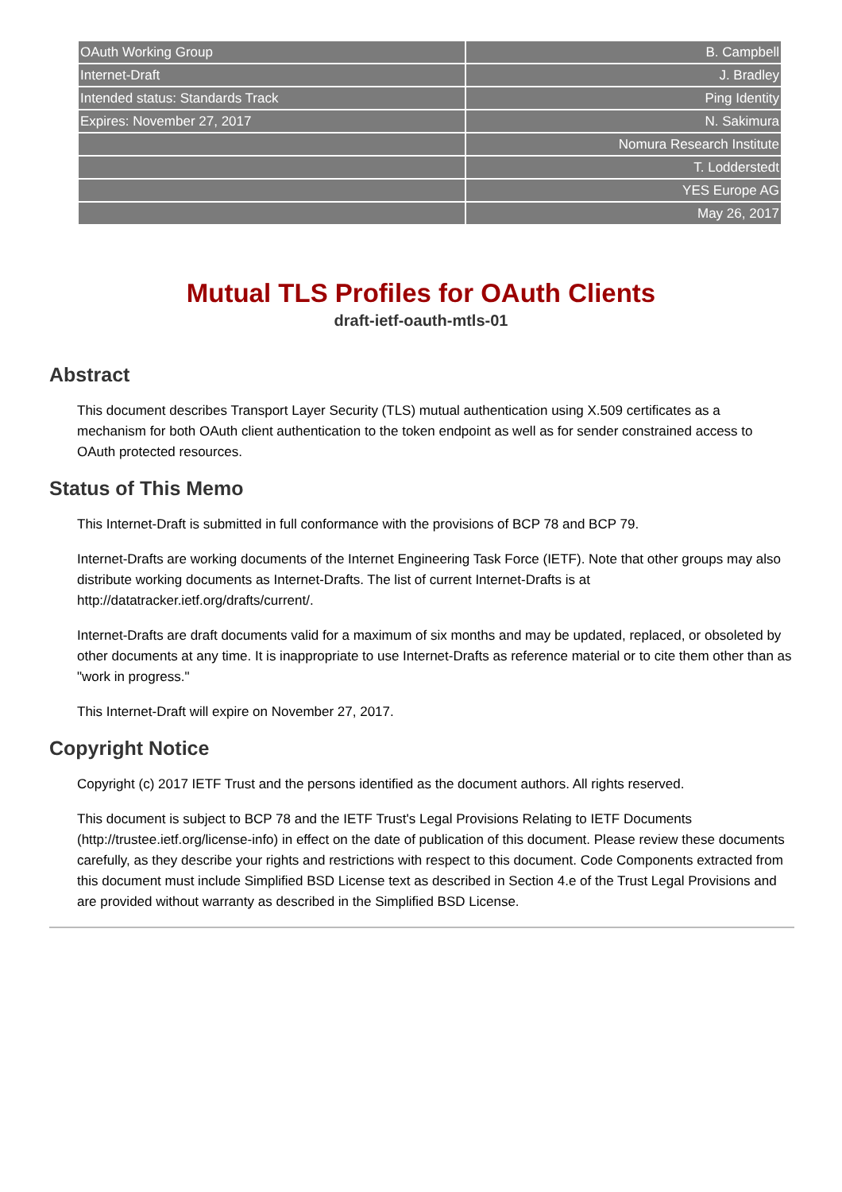| OAuth Working Group | B. Campbell |
| Internet-Draft | J. Bradley |
| Intended status: Standards Track | Ping Identity |
| Expires: November 27, 2017 | N. Sakimura |
| | Nomura Research Institute |
| | T. Lodderstedt |
| | YES Europe AG |
| | May 26, 2017 |
Mutual TLS Profiles for OAuth Clients
draft-ietf-oauth-mtls-01
Abstract
This document describes Transport Layer Security (TLS) mutual authentication using X.509 certificates as a mechanism for both OAuth client authentication to the token endpoint as well as for sender constrained access to OAuth protected resources.
Status of This Memo
This Internet-Draft is submitted in full conformance with the provisions of BCP 78 and BCP 79.
Internet-Drafts are working documents of the Internet Engineering Task Force (IETF). Note that other groups may also distribute working documents as Internet-Drafts. The list of current Internet-Drafts is at http://datatracker.ietf.org/drafts/current/.
Internet-Drafts are draft documents valid for a maximum of six months and may be updated, replaced, or obsoleted by other documents at any time. It is inappropriate to use Internet-Drafts as reference material or to cite them other than as "work in progress."
This Internet-Draft will expire on November 27, 2017.
Copyright Notice
Copyright (c) 2017 IETF Trust and the persons identified as the document authors. All rights reserved.
This document is subject to BCP 78 and the IETF Trust's Legal Provisions Relating to IETF Documents (http://trustee.ietf.org/license-info) in effect on the date of publication of this document. Please review these documents carefully, as they describe your rights and restrictions with respect to this document. Code Components extracted from this document must include Simplified BSD License text as described in Section 4.e of the Trust Legal Provisions and are provided without warranty as described in the Simplified BSD License.